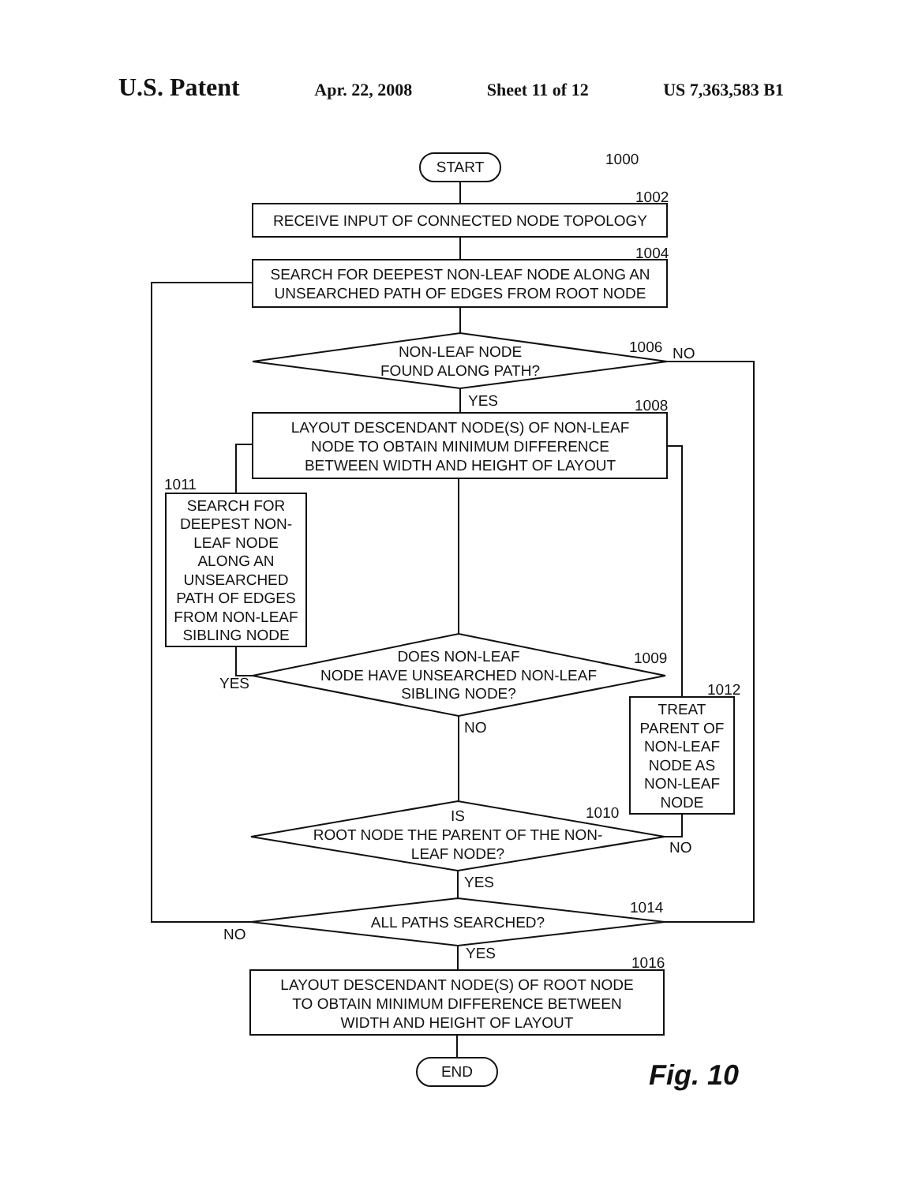U.S. Patent Apr. 22, 2008 Sheet 11 of 12 US 7,363,583 B1
START
1000
RECEIVE INPUT OF CONNECTED NODE TOPOLOGY
1002
SEARCH FOR DEEPEST NON-LEAF NODE ALONG AN
UNSEARCHED PATH OF EDGES FROM ROOT NODE
1004
NON-LEAF NODE
FOUND ALONG PATH?
1006
NO
YES
LAYOUT DESCENDANT NODE(S) OF NON-LEAF
NODE TO OBTAIN MINIMUM DIFFERENCE
BETWEEN WIDTH AND HEIGHT OF LAYOUT
1008
1011
SEARCH FOR
DEEPEST NON-
LEAF NODE
ALONG AN
UNSEARCHED
PATH OF EDGES
FROM NON-LEAF
SIBLING NODE
DOES NON-LEAF
NODE HAVE UNSEARCHED NON-LEAF
SIBLING NODE?
1009
YES
NO
1012
TREAT
PARENT OF
NON-LEAF
NODE AS
NON-LEAF
NODE
IS
ROOT NODE THE PARENT OF THE NON-
LEAF NODE?
1010
NO
YES
ALL PATHS SEARCHED?
1014
NO
YES
LAYOUT DESCENDANT NODE(S) OF ROOT NODE
TO OBTAIN MINIMUM DIFFERENCE BETWEEN
WIDTH AND HEIGHT OF LAYOUT
1016
END
Fig. 10